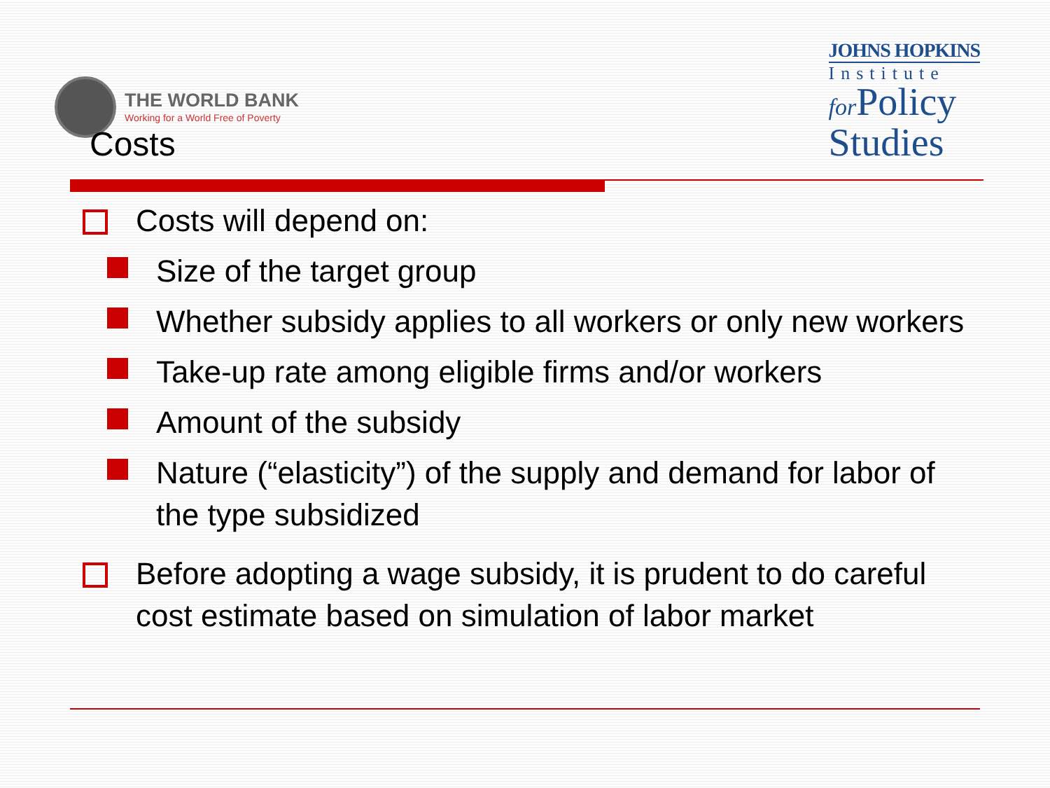THE WORLD BANK
Working for a World Free of Poverty
JOHNS HOPKINS
Institute
for Policy
Studies
Costs
Costs will depend on:
Size of the target group
Whether subsidy applies to all workers or only new workers
Take-up rate among eligible firms and/or workers
Amount of the subsidy
Nature (“elasticity”) of the supply and demand for labor of the type subsidized
Before adopting a wage subsidy, it is prudent to do careful cost estimate based on simulation of labor market